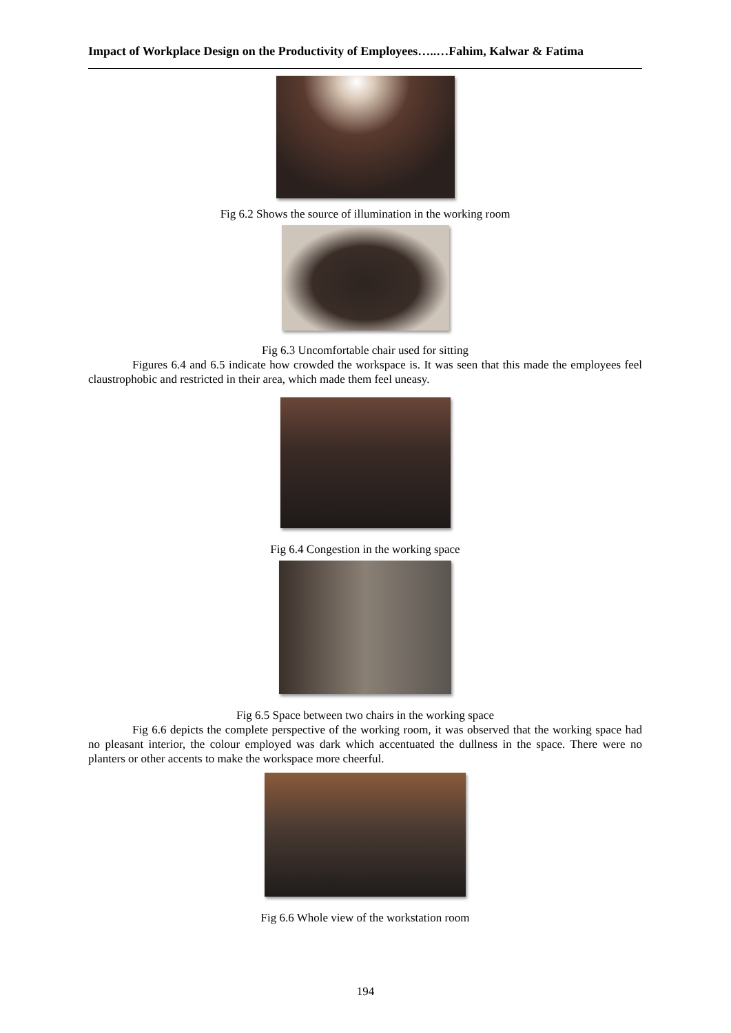Impact of Workplace Design on the Productivity of Employees…..…Fahim, Kalwar & Fatima
Fig 6.2 Shows the source of illumination in the working room
Fig 6.3 Uncomfortable chair used for sitting
Figures 6.4 and 6.5 indicate how crowded the workspace is. It was seen that this made the employees feel claustrophobic and restricted in their area, which made them feel uneasy.
Fig 6.4 Congestion in the working space
Fig 6.5 Space between two chairs in the working space
Fig 6.6 depicts the complete perspective of the working room, it was observed that the working space had no pleasant interior, the colour employed was dark which accentuated the dullness in the space. There were no planters or other accents to make the workspace more cheerful.
Fig 6.6 Whole view of the workstation room
194